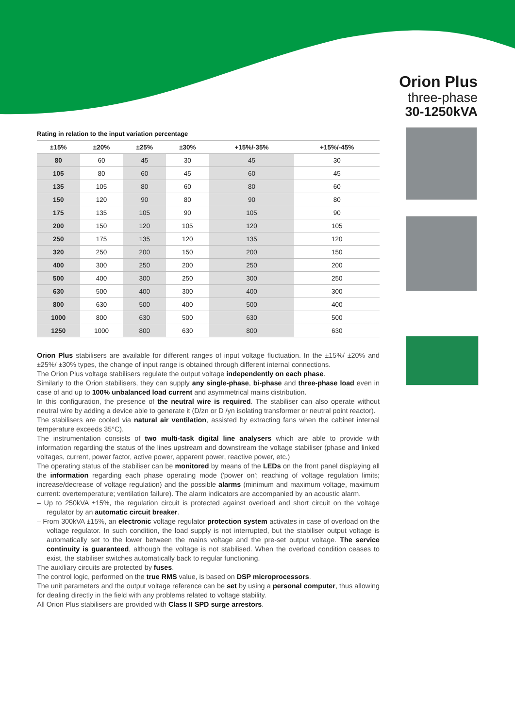Orion Plus
three-phase
30-1250kVA
Rating in relation to the input variation percentage
| ±15% | ±20% | ±25% | ±30% | +15%/-35% | +15%/-45% |
| --- | --- | --- | --- | --- | --- |
| 80 | 60 | 45 | 30 | 45 | 30 |
| 105 | 80 | 60 | 45 | 60 | 45 |
| 135 | 105 | 80 | 60 | 80 | 60 |
| 150 | 120 | 90 | 80 | 90 | 80 |
| 175 | 135 | 105 | 90 | 105 | 90 |
| 200 | 150 | 120 | 105 | 120 | 105 |
| 250 | 175 | 135 | 120 | 135 | 120 |
| 320 | 250 | 200 | 150 | 200 | 150 |
| 400 | 300 | 250 | 200 | 250 | 200 |
| 500 | 400 | 300 | 250 | 300 | 250 |
| 630 | 500 | 400 | 300 | 400 | 300 |
| 800 | 630 | 500 | 400 | 500 | 400 |
| 1000 | 800 | 630 | 500 | 630 | 500 |
| 1250 | 1000 | 800 | 630 | 800 | 630 |
Orion Plus stabilisers are available for different ranges of input voltage fluctuation. In the ±15%/ ±20% and ±25%/ ±30% types, the change of input range is obtained through different internal connections.
The Orion Plus voltage stabilisers regulate the output voltage independently on each phase.
Similarly to the Orion stabilisers, they can supply any single-phase, bi-phase and three-phase load even in case of and up to 100% unbalanced load current and asymmetrical mains distribution.
In this configuration, the presence of the neutral wire is required. The stabiliser can also operate without neutral wire by adding a device able to generate it (D/zn or D /yn isolating transformer or neutral point reactor).
The stabilisers are cooled via natural air ventilation, assisted by extracting fans when the cabinet internal temperature exceeds 35°C).
The instrumentation consists of two multi-task digital line analysers which are able to provide with information regarding the status of the lines upstream and downstream the voltage stabiliser (phase and linked voltages, current, power factor, active power, apparent power, reactive power, etc.)
The operating status of the stabiliser can be monitored by means of the LEDs on the front panel displaying all the information regarding each phase operating mode ('power on'; reaching of voltage regulation limits; increase/decrease of voltage regulation) and the possible alarms (minimum and maximum voltage, maximum current: overtemperature; ventilation failure). The alarm indicators are accompanied by an acoustic alarm.
– Up to 250kVA ±15%, the regulation circuit is protected against overload and short circuit on the voltage regulator by an automatic circuit breaker.
– From 300kVA ±15%, an electronic voltage regulator protection system activates in case of overload on the voltage regulator. In such condition, the load supply is not interrupted, but the stabiliser output voltage is automatically set to the lower between the mains voltage and the pre-set output voltage. The service continuity is guaranteed, although the voltage is not stabilised. When the overload condition ceases to exist, the stabiliser switches automatically back to regular functioning.
The auxiliary circuits are protected by fuses.
The control logic, performed on the true RMS value, is based on DSP microprocessors.
The unit parameters and the output voltage reference can be set by using a personal computer, thus allowing for dealing directly in the field with any problems related to voltage stability.
All Orion Plus stabilisers are provided with Class II SPD surge arrestors.